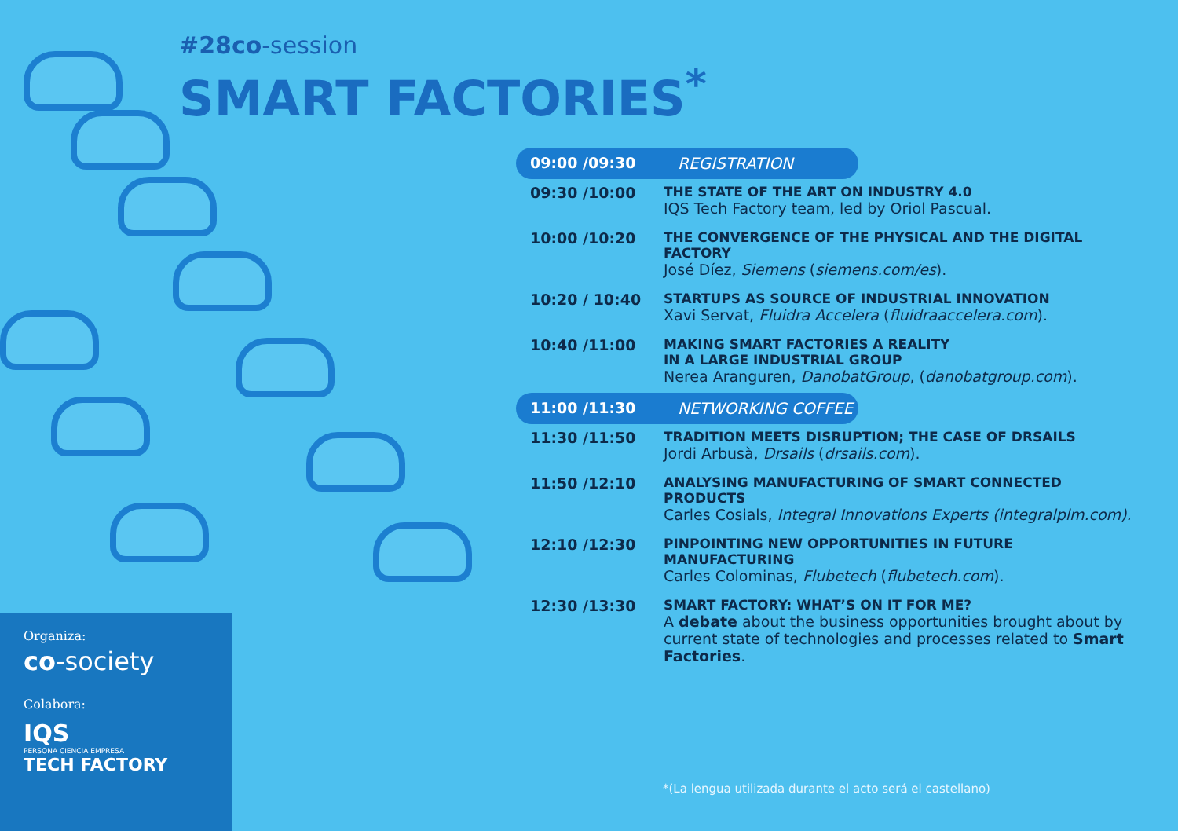#28co-session
SMART FACTORIES<sup>*</sup>
Organiza:
co-society
Colabora:
IQS
PERSONA CIENCIA EMPRESA
TECH FACTORY
| 09:00 /09:30 | REGISTRATION | |
| 09:30 /10:00 | THE STATE OF THE ART ON INDUSTRY 4.0 IQS Tech Factory team, led by Oriol Pascual. | |
| 10:00 /10:20 | THE CONVERGENCE OF THE PHYSICAL AND THE DIGITAL FACTORY José Díez, Siemens ( siemens.com/es ). | |
| 10:20 / 10:40 | STARTUPS AS SOURCE OF INDUSTRIAL INNOVATION Xavi Servat, Fluidra Accelera ( fluidraaccelera.com ). | |
| 10:40 /11:00 | MAKING SMART FACTORIES A REALITY IN A LARGE INDUSTRIAL GROUP Nerea Aranguren, DanobatGroup , ( danobatgroup.com ). | |
| 11:00 /11:30 | NETWORKING COFFEE | |
| 11:30 /11:50 | TRADITION MEETS DISRUPTION; THE CASE OF DRSAILS Jordi Arbusà, Drsails ( drsails.com ). | |
| 11:50 /12:10 | ANALYSING MANUFACTURING OF SMART CONNECTED PRODUCTS Carles Cosials, Integral Innovations Experts (integralplm.com). | |
| 12:10 /12:30 | PINPOINTING NEW OPPORTUNITIES IN FUTURE MANUFACTURING Carles Colominas, Flubetech ( flubetech.com ). | |
| 12:30 /13:30 | SMART FACTORY: WHAT’S ON IT FOR ME? A debate about the business opportunities brought about by current state of technologies and processes related to Smart Factories . | |
*(La lengua utilizada durante el acto será el castellano)